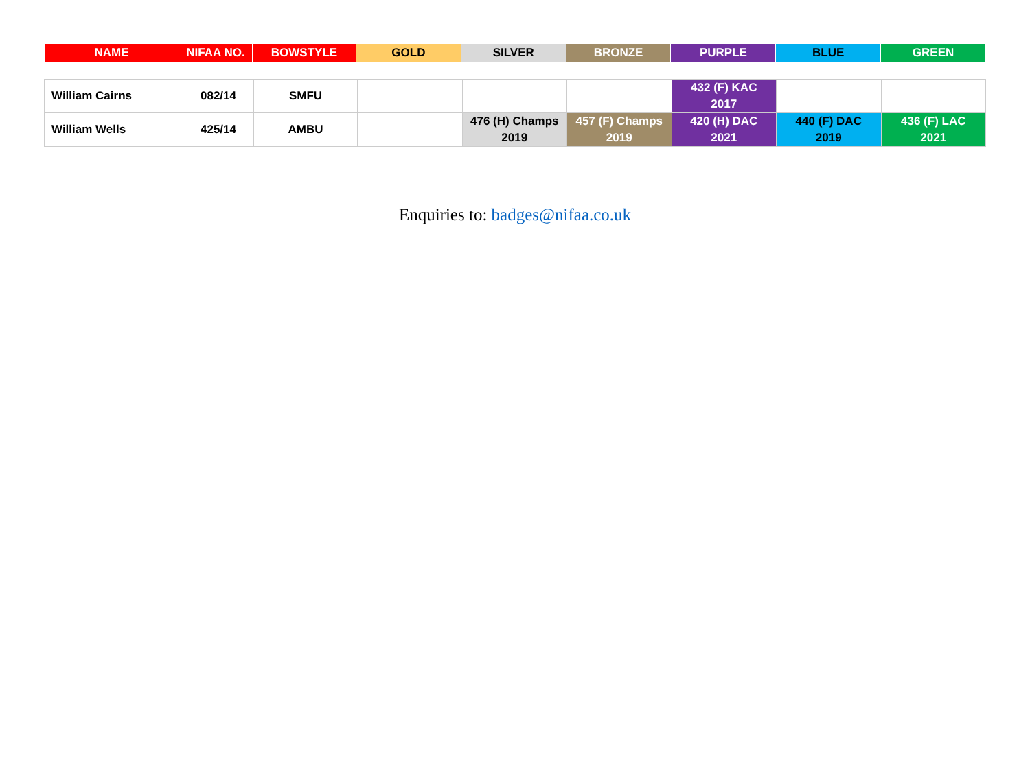| NAME | NIFAA NO. | BOWSTYLE | GOLD | SILVER | BRONZE | PURPLE | BLUE | GREEN |
| --- | --- | --- | --- | --- | --- | --- | --- | --- |
| William Cairns | 082/14 | SMFU | | | | 432 (F) KAC 2017 | | |
| William Wells | 425/14 | AMBU | | 476 (H) Champs 2019 | 457 (F) Champs 2019 | 420 (H) DAC 2021 | 440 (F) DAC 2019 | 436 (F) LAC 2021 |
Enquiries to: badges@nifaa.co.uk